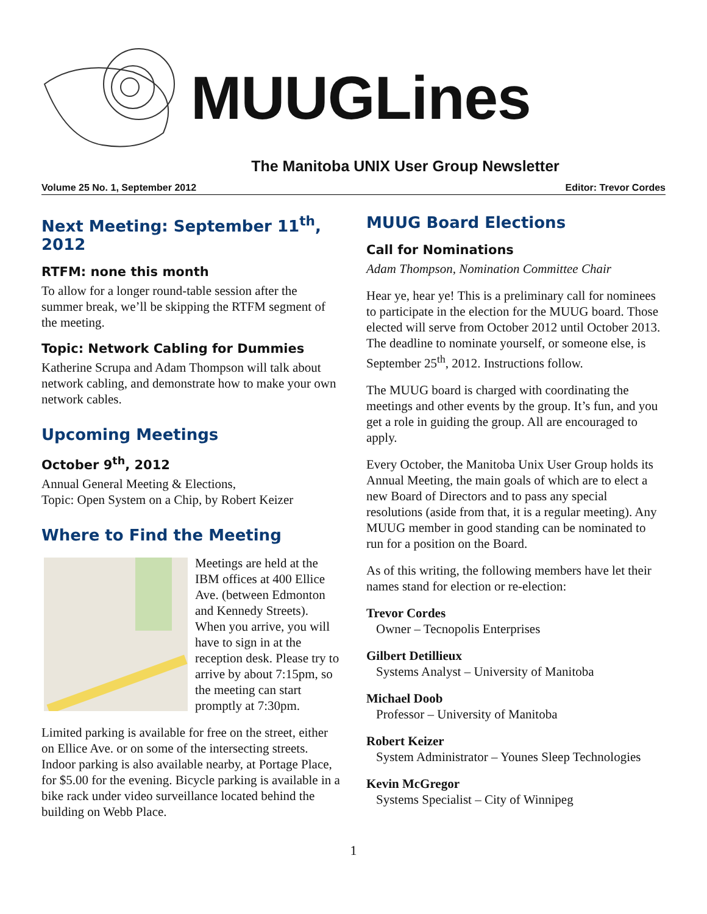MUUGLines
The Manitoba UNIX User Group Newsletter
Volume 25 No. 1, September 2012 Editor: Trevor Cordes
Next Meeting: September 11<sup>th</sup>, 2012
RTFM: none this month
To allow for a longer round-table session after the summer break, we’ll be skipping the RTFM segment of the meeting.
Topic: Network Cabling for Dummies
Katherine Scrupa and Adam Thompson will talk about network cabling, and demonstrate how to make your own network cables.
Upcoming Meetings
October 9<sup>th</sup>, 2012
Annual General Meeting & Elections,
Topic: Open System on a Chip, by Robert Keizer
Where to Find the Meeting
Meetings are held at the IBM offices at 400 Ellice Ave. (between Edmonton and Kennedy Streets). When you arrive, you will have to sign in at the reception desk. Please try to arrive by about 7:15pm, so the meeting can start promptly at 7:30pm.
Limited parking is available for free on the street, either on Ellice Ave. or on some of the intersecting streets. Indoor parking is also available nearby, at Portage Place, for $5.00 for the evening. Bicycle parking is available in a bike rack under video surveillance located behind the building on Webb Place.
MUUG Board Elections
Call for Nominations
Adam Thompson, Nomination Committee Chair
Hear ye, hear ye! This is a preliminary call for nominees to participate in the election for the MUUG board. Those elected will serve from October 2012 until October 2013. The deadline to nominate yourself, or someone else, is September 25<sup>th</sup>, 2012. Instructions follow.
The MUUG board is charged with coordinating the meetings and other events by the group. It’s fun, and you get a role in guiding the group. All are encouraged to apply.
Every October, the Manitoba Unix User Group holds its Annual Meeting, the main goals of which are to elect a new Board of Directors and to pass any special resolutions (aside from that, it is a regular meeting). Any MUUG member in good standing can be nominated to run for a position on the Board.
As of this writing, the following members have let their names stand for election or re-election:
Trevor Cordes
Owner – Tecnopolis Enterprises
Gilbert Detillieux
Systems Analyst – University of Manitoba
Michael Doob
Professor – University of Manitoba
Robert Keizer
System Administrator – Younes Sleep Technologies
Kevin McGregor
Systems Specialist – City of Winnipeg
1